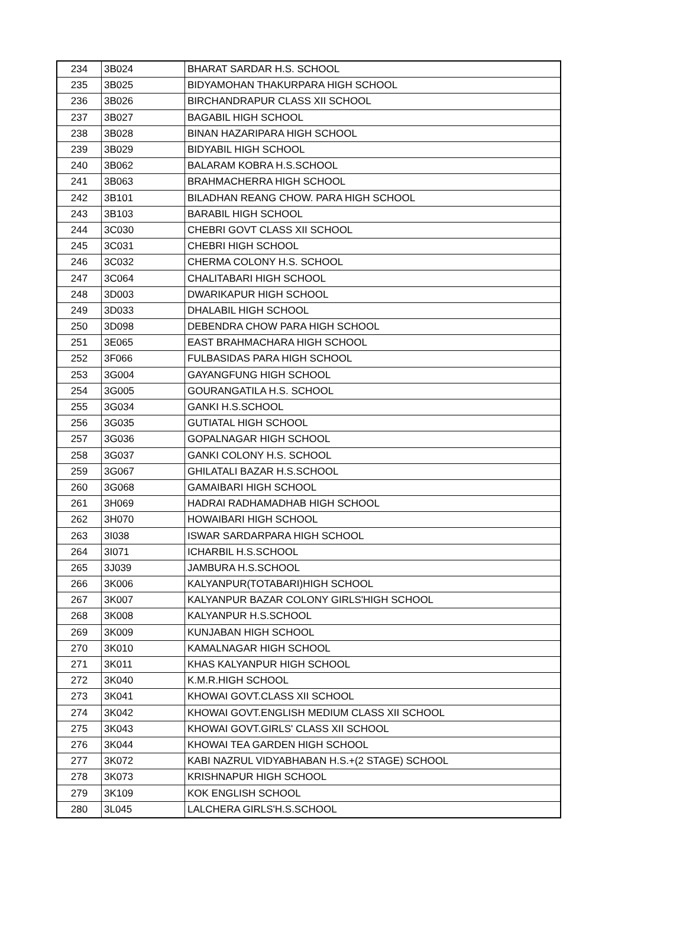| 234 | 3B024 | BHARAT SARDAR H.S. SCHOOL |
| 235 | 3B025 | BIDYAMOHAN THAKURPARA HIGH SCHOOL |
| 236 | 3B026 | BIRCHANDRAPUR CLASS XII SCHOOL |
| 237 | 3B027 | BAGABIL HIGH SCHOOL |
| 238 | 3B028 | BINAN HAZARIPARA HIGH SCHOOL |
| 239 | 3B029 | BIDYABIL HIGH SCHOOL |
| 240 | 3B062 | BALARAM KOBRA H.S.SCHOOL |
| 241 | 3B063 | BRAHMACHERRA HIGH SCHOOL |
| 242 | 3B101 | BILADHAN REANG CHOW. PARA HIGH SCHOOL |
| 243 | 3B103 | BARABIL HIGH SCHOOL |
| 244 | 3C030 | CHEBRI GOVT CLASS XII SCHOOL |
| 245 | 3C031 | CHEBRI HIGH SCHOOL |
| 246 | 3C032 | CHERMA COLONY H.S. SCHOOL |
| 247 | 3C064 | CHALITABARI HIGH SCHOOL |
| 248 | 3D003 | DWARIKAPUR HIGH SCHOOL |
| 249 | 3D033 | DHALABIL HIGH SCHOOL |
| 250 | 3D098 | DEBENDRA CHOW PARA HIGH SCHOOL |
| 251 | 3E065 | EAST BRAHMACHARA HIGH SCHOOL |
| 252 | 3F066 | FULBASIDAS PARA HIGH SCHOOL |
| 253 | 3G004 | GAYANGFUNG HIGH SCHOOL |
| 254 | 3G005 | GOURANGATILA H.S. SCHOOL |
| 255 | 3G034 | GANKI H.S.SCHOOL |
| 256 | 3G035 | GUTIATAL HIGH SCHOOL |
| 257 | 3G036 | GOPALNAGAR HIGH SCHOOL |
| 258 | 3G037 | GANKI COLONY H.S. SCHOOL |
| 259 | 3G067 | GHILATALI BAZAR H.S.SCHOOL |
| 260 | 3G068 | GAMAIBARI HIGH SCHOOL |
| 261 | 3H069 | HADRAI RADHAMADHAB HIGH SCHOOL |
| 262 | 3H070 | HOWAIBARI HIGH SCHOOL |
| 263 | 3I038 | ISWAR SARDARPARA HIGH SCHOOL |
| 264 | 3I071 | ICHARBIL H.S.SCHOOL |
| 265 | 3J039 | JAMBURA H.S.SCHOOL |
| 266 | 3K006 | KALYANPUR(TOTABARI)HIGH SCHOOL |
| 267 | 3K007 | KALYANPUR BAZAR COLONY GIRLS'HIGH SCHOOL |
| 268 | 3K008 | KALYANPUR H.S.SCHOOL |
| 269 | 3K009 | KUNJABAN HIGH SCHOOL |
| 270 | 3K010 | KAMALNAGAR HIGH SCHOOL |
| 271 | 3K011 | KHAS KALYANPUR HIGH SCHOOL |
| 272 | 3K040 | K.M.R.HIGH SCHOOL |
| 273 | 3K041 | KHOWAI GOVT.CLASS XII SCHOOL |
| 274 | 3K042 | KHOWAI GOVT.ENGLISH MEDIUM CLASS XII SCHOOL |
| 275 | 3K043 | KHOWAI GOVT.GIRLS' CLASS XII SCHOOL |
| 276 | 3K044 | KHOWAI TEA GARDEN HIGH SCHOOL |
| 277 | 3K072 | KABI NAZRUL VIDYABHABAN H.S.+(2 STAGE) SCHOOL |
| 278 | 3K073 | KRISHNAPUR HIGH SCHOOL |
| 279 | 3K109 | KOK ENGLISH SCHOOL |
| 280 | 3L045 | LALCHERA GIRLS'H.S.SCHOOL |